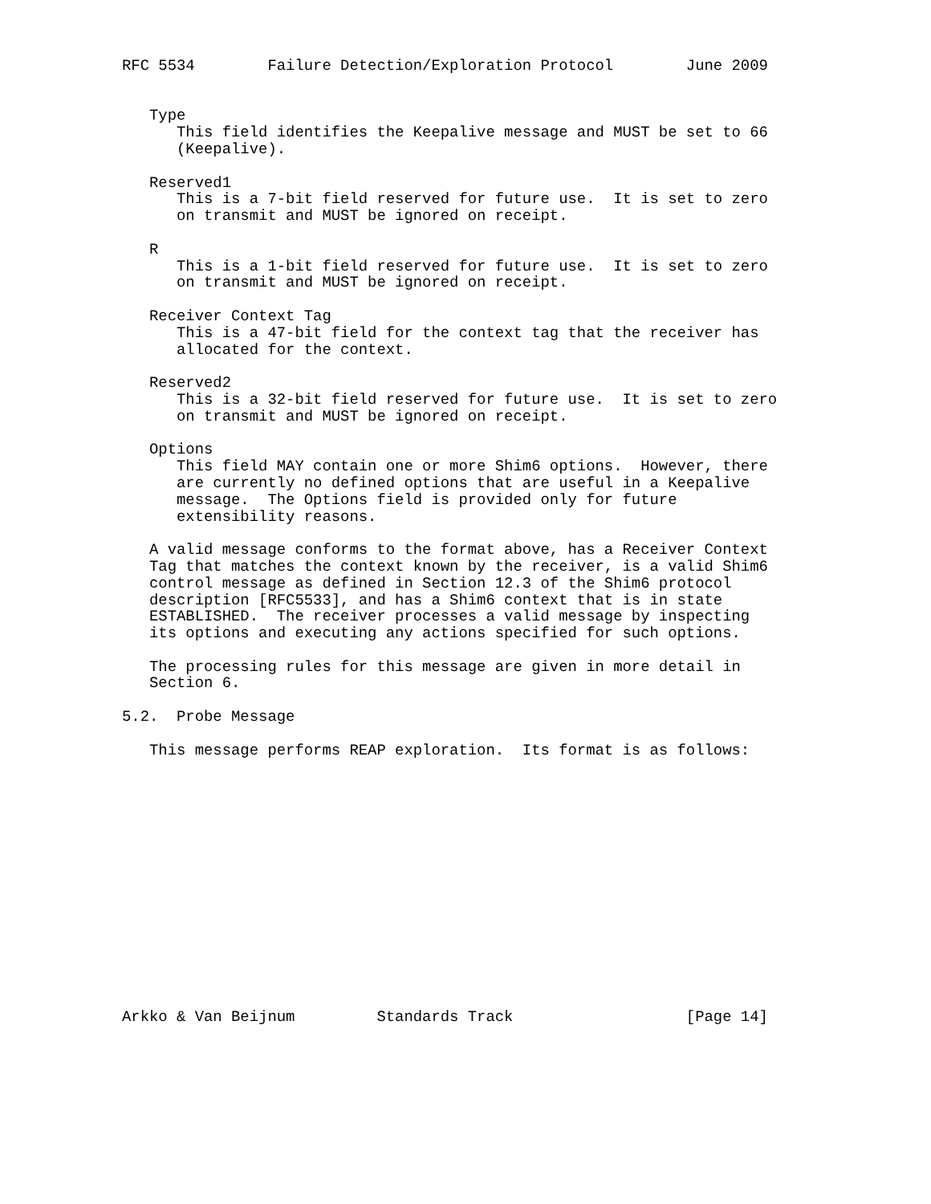RFC 5534        Failure Detection/Exploration Protocol        June 2009


   Type
      This field identifies the Keepalive message and MUST be set to 66
      (Keepalive).

   Reserved1
      This is a 7-bit field reserved for future use.  It is set to zero
      on transmit and MUST be ignored on receipt.

   R
      This is a 1-bit field reserved for future use.  It is set to zero
      on transmit and MUST be ignored on receipt.

   Receiver Context Tag
      This is a 47-bit field for the context tag that the receiver has
      allocated for the context.

   Reserved2
      This is a 32-bit field reserved for future use.  It is set to zero
      on transmit and MUST be ignored on receipt.

   Options
      This field MAY contain one or more Shim6 options.  However, there
      are currently no defined options that are useful in a Keepalive
      message.  The Options field is provided only for future
      extensibility reasons.

   A valid message conforms to the format above, has a Receiver Context
   Tag that matches the context known by the receiver, is a valid Shim6
   control message as defined in Section 12.3 of the Shim6 protocol
   description [RFC5533], and has a Shim6 context that is in state
   ESTABLISHED.  The receiver processes a valid message by inspecting
   its options and executing any actions specified for such options.

   The processing rules for this message are given in more detail in
   Section 6.

5.2.  Probe Message

   This message performs REAP exploration.  Its format is as follows:















Arkko & Van Beijnum         Standards Track                   [Page 14]